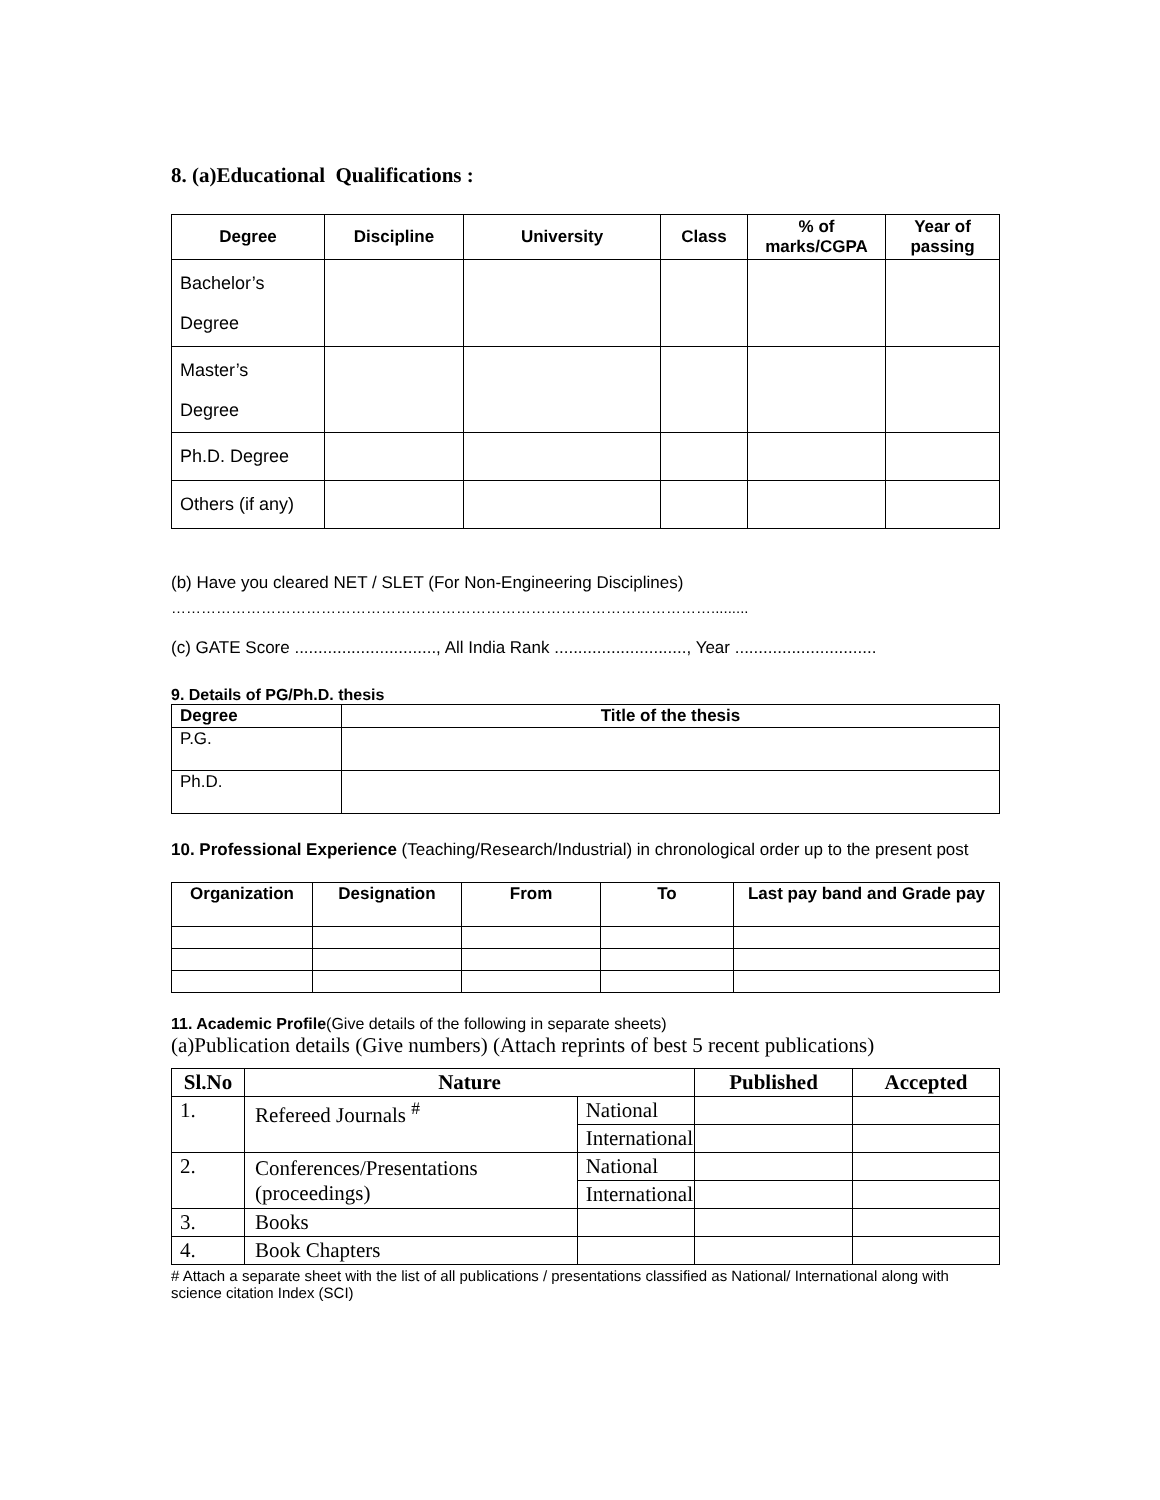8. (a)Educational Qualifications :
| Degree | Discipline | University | Class | % of marks/CGPA | Year of passing |
| --- | --- | --- | --- | --- | --- |
| Bachelor’s Degree | | | | | |
| Master’s Degree | | | | | |
| Ph.D. Degree | | | | | |
| Others (if any) | | | | | |
(b) Have you cleared NET / SLET (For Non-Engineering Disciplines)
……………………………………………………………………………………………….........
(c) GATE Score .............................., All India Rank ............................, Year ..............................
9. Details of PG/Ph.D. thesis
| Degree | Title of the thesis |
| --- | --- |
| P.G. | |
| Ph.D. | |
10. Professional Experience (Teaching/Research/Industrial) in chronological order up to the present post
| Organization | Designation | From | To | Last pay band and Grade pay |
| --- | --- | --- | --- | --- |
11. Academic Profile(Give details of the following in separate sheets)
(a)Publication details (Give numbers) (Attach reprints of best 5 recent publications)
| Sl.No | Nature | | Published | Accepted |
| --- | --- | --- | --- | --- |
| 1. | Refereed Journals <sup>#</sup> | National | | |
| | | International | | |
| 2. | Conferences/Presentations (proceedings) | National | | |
| | | International | | |
| 3. | Books | | | |
| 4. | Book Chapters | | | |
# Attach a separate sheet with the list of all publications / presentations classified as National/ International along with science citation Index (SCI)